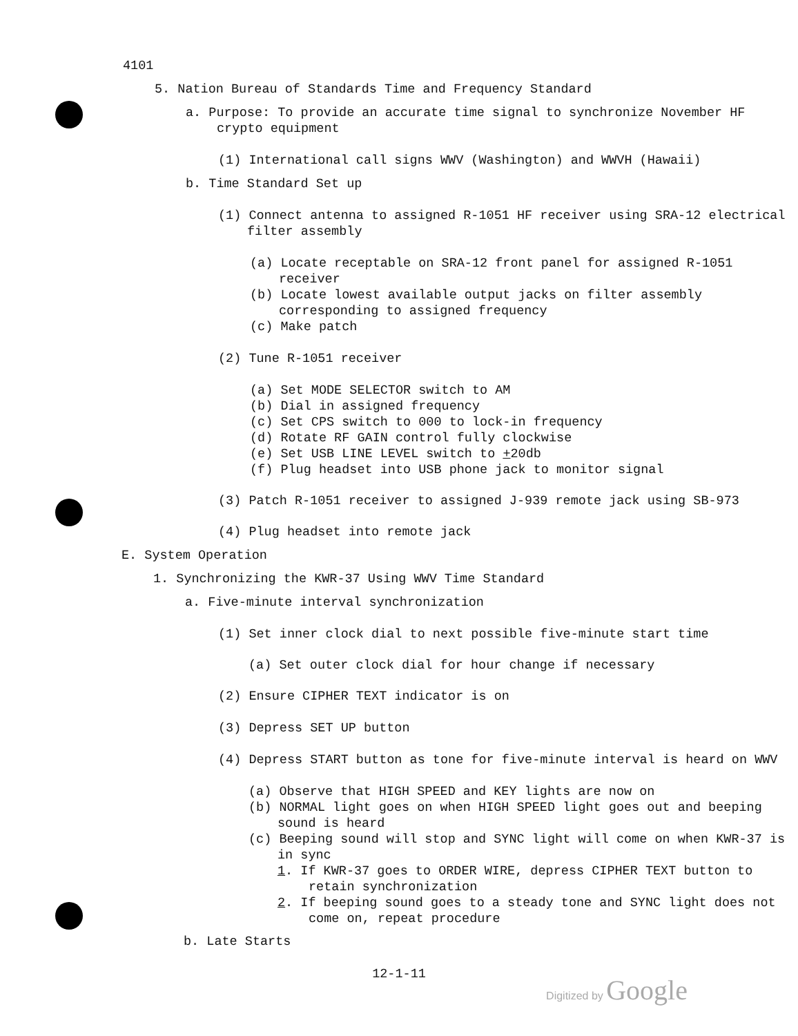4101
5. Nation Bureau of Standards Time and Frequency Standard
a. Purpose: To provide an accurate time signal to synchronize November HF crypto equipment
(1) International call signs WWV (Washington) and WWVH (Hawaii)
b. Time Standard Set up
(1) Connect antenna to assigned R-1051 HF receiver using SRA-12 electrical filter assembly
(a) Locate receptable on SRA-12 front panel for assigned R-1051 receiver
(b) Locate lowest available output jacks on filter assembly corresponding to assigned frequency
(c) Make patch
(2) Tune R-1051 receiver
(a) Set MODE SELECTOR switch to AM
(b) Dial in assigned frequency
(c) Set CPS switch to 000 to lock-in frequency
(d) Rotate RF GAIN control fully clockwise
(e) Set USB LINE LEVEL switch to +20db
(f) Plug headset into USB phone jack to monitor signal
(3) Patch R-1051 receiver to assigned J-939 remote jack using SB-973
(4) Plug headset into remote jack
E. System Operation
1. Synchronizing the KWR-37 Using WWV Time Standard
a. Five-minute interval synchronization
(1) Set inner clock dial to next possible five-minute start time
(a) Set outer clock dial for hour change if necessary
(2) Ensure CIPHER TEXT indicator is on
(3) Depress SET UP button
(4) Depress START button as tone for five-minute interval is heard on WWV
(a) Observe that HIGH SPEED and KEY lights are now on
(b) NORMAL light goes on when HIGH SPEED light goes out and beeping sound is heard
(c) Beeping sound will stop and SYNC light will come on when KWR-37 is in sync
1. If KWR-37 goes to ORDER WIRE, depress CIPHER TEXT button to retain synchronization
2. If beeping sound goes to a steady tone and SYNC light does not come on, repeat procedure
b. Late Starts
12-1-11
Digitized by Google